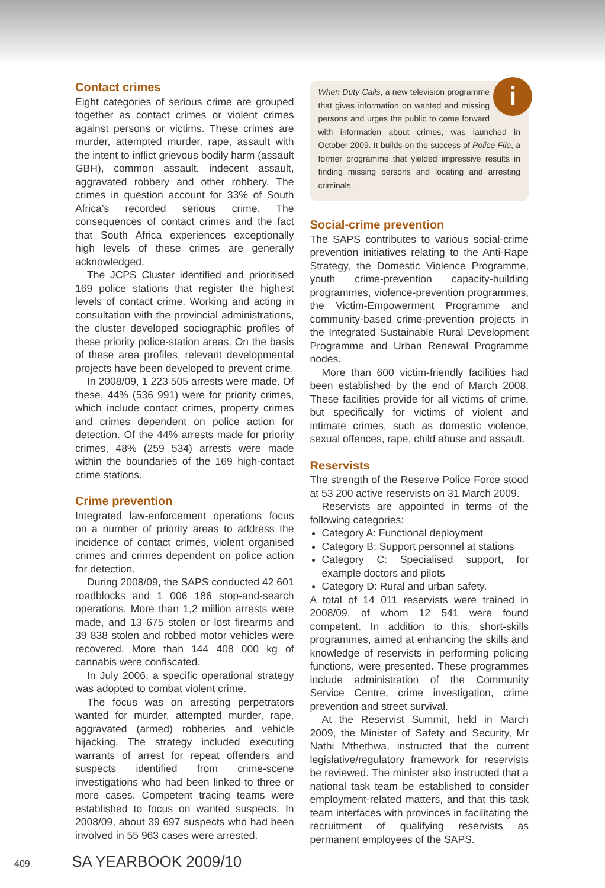Contact crimes
Eight categories of serious crime are grouped together as contact crimes or violent crimes against persons or victims. These crimes are murder, attempted murder, rape, assault with the intent to inflict grievous bodily harm (assault GBH), common assault, indecent assault, aggravated robbery and other robbery. The crimes in question account for 33% of South Africa’s recorded serious crime. The consequences of contact crimes and the fact that South Africa experiences exceptionally high levels of these crimes are generally acknowledged.
The JCPS Cluster identified and prioritised 169 police stations that register the highest levels of contact crime. Working and acting in consultation with the provincial administrations, the cluster developed sociographic profiles of these priority police-station areas. On the basis of these area profiles, relevant developmental projects have been developed to prevent crime.
In 2008/09, 1 223 505 arrests were made. Of these, 44% (536 991) were for priority crimes, which include contact crimes, property crimes and crimes dependent on police action for detection. Of the 44% arrests made for priority crimes, 48% (259 534) arrests were made within the boundaries of the 169 high-contact crime stations.
Crime prevention
Integrated law-enforcement operations focus on a number of priority areas to address the incidence of contact crimes, violent organised crimes and crimes dependent on police action for detection.
During 2008/09, the SAPS conducted 42 601 roadblocks and 1 006 186 stop-and-search operations. More than 1,2 million arrests were made, and 13 675 stolen or lost firearms and 39 838 stolen and robbed motor vehicles were recovered. More than 144 408 000 kg of cannabis were confiscated.
In July 2006, a specific operational strategy was adopted to combat violent crime.
The focus was on arresting perpetrators wanted for murder, attempted murder, rape, aggravated (armed) robberies and vehicle hijacking. The strategy included executing warrants of arrest for repeat offenders and suspects identified from crime-scene investigations who had been linked to three or more cases. Competent tracing teams were established to focus on wanted suspects. In 2008/09, about 39 697 suspects who had been involved in 55 963 cases were arrested.
iWhen Duty Calls, a new television programme that gives information on wanted and missing persons and urges the public to come forward with information about crimes, was launched in October 2009. It builds on the success of Police File, a former programme that yielded impressive results in finding missing persons and locating and arresting criminals.
Social-crime prevention
The SAPS contributes to various social-crime prevention initiatives relating to the Anti-Rape Strategy, the Domestic Violence Programme, youth crime-prevention capacity-building programmes, violence-prevention programmes, the Victim-Empowerment Programme and community-based crime-prevention projects in the Integrated Sustainable Rural Development Programme and Urban Renewal Programme nodes.
More than 600 victim-friendly facilities had been established by the end of March 2008. These facilities provide for all victims of crime, but specifically for victims of violent and intimate crimes, such as domestic violence, sexual offences, rape, child abuse and assault.
Reservists
The strength of the Reserve Police Force stood at 53 200 active reservists on 31 March 2009.
Reservists are appointed in terms of the following categories:
Category A: Functional deployment
Category B: Support personnel at stations
Category C: Specialised support, for example doctors and pilots
Category D: Rural and urban safety.
A total of 14 011 reservists were trained in 2008/09, of whom 12 541 were found competent. In addition to this, short-skills programmes, aimed at enhancing the skills and knowledge of reservists in performing policing functions, were presented. These programmes include administration of the Community Service Centre, crime investigation, crime prevention and street survival.
At the Reservist Summit, held in March 2009, the Minister of Safety and Security, Mr Nathi Mthethwa, instructed that the current legislative/regulatory framework for reservists be reviewed. The minister also instructed that a national task team be established to consider employment-related matters, and that this task team interfaces with provinces in facilitating the recruitment of qualifying reservists as permanent employees of the SAPS.
409 SA YEARBOOK 2009/10